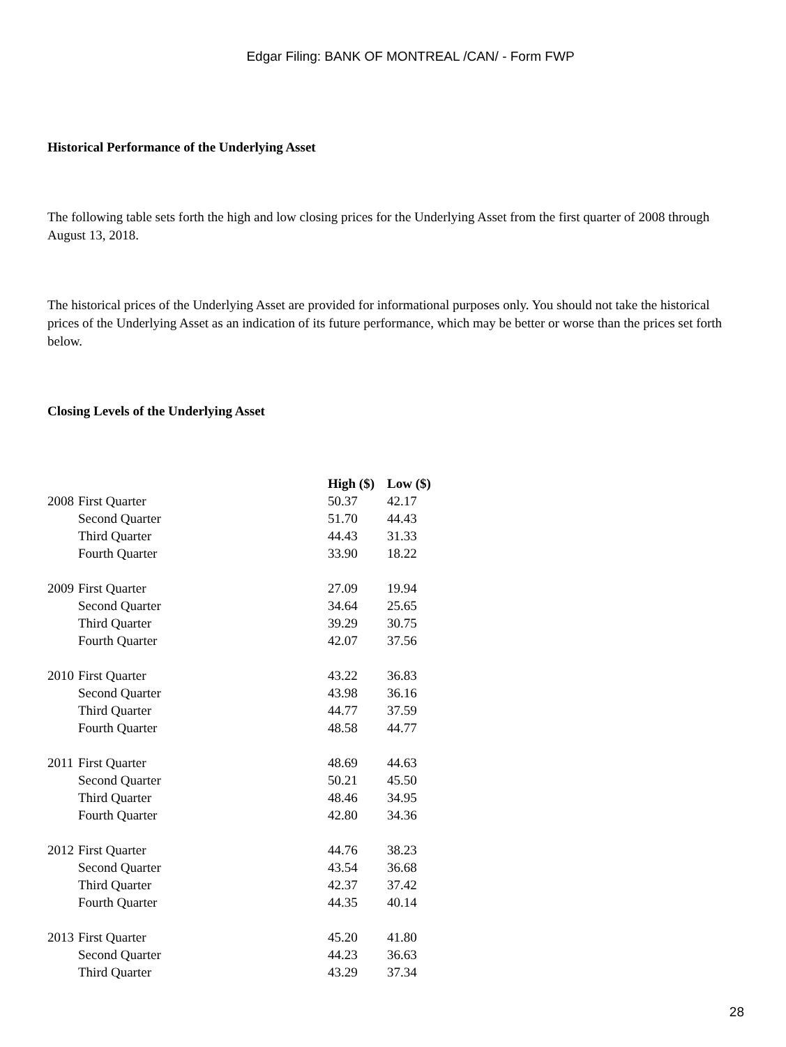Edgar Filing: BANK OF MONTREAL /CAN/ - Form FWP
Historical Performance of the Underlying Asset
The following table sets forth the high and low closing prices for the Underlying Asset from the first quarter of 2008 through August 13, 2018.
The historical prices of the Underlying Asset are provided for informational purposes only. You should not take the historical prices of the Underlying Asset as an indication of its future performance, which may be better or worse than the prices set forth below.
Closing Levels of the Underlying Asset
| | | High ($) | Low ($) |
| --- | --- | --- | --- |
| 2008 | First Quarter | 50.37 | 42.17 |
| | Second Quarter | 51.70 | 44.43 |
| | Third Quarter | 44.43 | 31.33 |
| | Fourth Quarter | 33.90 | 18.22 |
| 2009 | First Quarter | 27.09 | 19.94 |
| | Second Quarter | 34.64 | 25.65 |
| | Third Quarter | 39.29 | 30.75 |
| | Fourth Quarter | 42.07 | 37.56 |
| 2010 | First Quarter | 43.22 | 36.83 |
| | Second Quarter | 43.98 | 36.16 |
| | Third Quarter | 44.77 | 37.59 |
| | Fourth Quarter | 48.58 | 44.77 |
| 2011 | First Quarter | 48.69 | 44.63 |
| | Second Quarter | 50.21 | 45.50 |
| | Third Quarter | 48.46 | 34.95 |
| | Fourth Quarter | 42.80 | 34.36 |
| 2012 | First Quarter | 44.76 | 38.23 |
| | Second Quarter | 43.54 | 36.68 |
| | Third Quarter | 42.37 | 37.42 |
| | Fourth Quarter | 44.35 | 40.14 |
| 2013 | First Quarter | 45.20 | 41.80 |
| | Second Quarter | 44.23 | 36.63 |
| | Third Quarter | 43.29 | 37.34 |
28